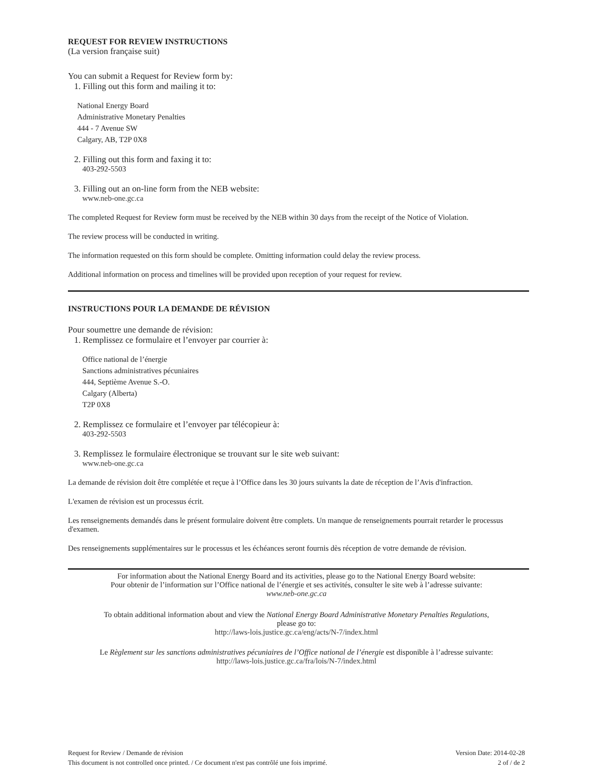REQUEST FOR REVIEW INSTRUCTIONS
(La version française suit)
You can submit a Request for Review form by:
1. Filling out this form and mailing it to:
National Energy Board
Administrative Monetary Penalties
444 - 7 Avenue SW
Calgary, AB, T2P 0X8
2. Filling out this form and faxing it to:
403-292-5503
3. Filling out an on-line form from the NEB website:
www.neb-one.gc.ca
The completed Request for Review form must be received by the NEB within 30 days from the receipt of the Notice of Violation.
The review process will be conducted in writing.
The information requested on this form should be complete. Omitting information could delay the review process.
Additional information on process and timelines will be provided upon reception of your request for review.
INSTRUCTIONS POUR LA DEMANDE DE RÉVISION
Pour soumettre une demande de révision:
1. Remplissez ce formulaire et l’envoyer par courrier à:
Office national de l’énergie
Sanctions administratives pécuniaires
444, Septième Avenue S.-O.
Calgary (Alberta)
T2P 0X8
2. Remplissez ce formulaire et l’envoyer par télécopieur à:
403-292-5503
3. Remplissez le formulaire électronique se trouvant sur le site web suivant:
www.neb-one.gc.ca
La demande de révision doit être complétée et reçue à l’Office dans les 30 jours suivants la date de réception de l’Avis d'infraction.
L'examen de révision est un processus écrit.
Les renseignements demandés dans le présent formulaire doivent être complets. Un manque de renseignements pourrait retarder le processus d'examen.
Des renseignements supplémentaires sur le processus et les échéances seront fournis dès réception de votre demande de révision.
For information about the National Energy Board and its activities, please go to the National Energy Board website:
Pour obtenir de l’information sur l’Office national de l’énergie et ses activités, consulter le site web à l’adresse suivante:
www.neb-one.gc.ca
To obtain additional information about and view the National Energy Board Administrative Monetary Penalties Regulations,
please go to:
http://laws-lois.justice.gc.ca/eng/acts/N-7/index.html
Le Règlement sur les sanctions administratives pécuniaires de l’Office national de l’énergie est disponible à l’adresse suivante:
http://laws-lois.justice.gc.ca/fra/lois/N-7/index.html
Request for Review / Demande de révision
This document is not controlled once printed. / Ce document n'est pas contrôlé une fois imprimé.
Version Date: 2014-02-28
2 of / de 2